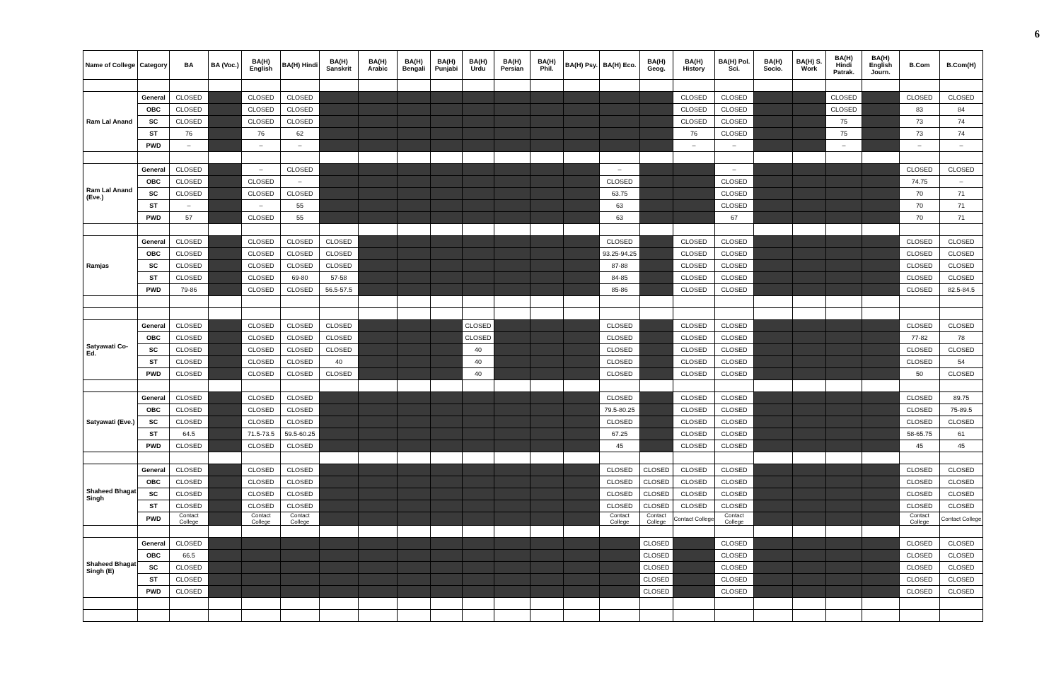6
| Name of College | Category | BA | BA (Voc.) | BA(H) English | BA(H) Hindi | BA(H) Sanskrit | BA(H) Arabic | BA(H) Bengali | BA(H) Punjabi | BA(H) Urdu | BA(H) Persian | BA(H) Phil. | BA(H) Psy. | BA(H) Eco. | BA(H) Geog. | BA(H) History | BA(H) Pol. Sci. | BA(H) Socio. | BA(H) S. Work | BA(H) Hindi Patrak. | BA(H) English Journ. | B.Com | B.Com(H) |
| --- | --- | --- | --- | --- | --- | --- | --- | --- | --- | --- | --- | --- | --- | --- | --- | --- | --- | --- | --- | --- | --- | --- | --- |
| Ram Lal Anand | General | CLOSED | | CLOSED | CLOSED | | | | | | | | | | | CLOSED | CLOSED | | | CLOSED | | CLOSED | CLOSED |
| | OBC | CLOSED | | CLOSED | CLOSED | | | | | | | | | | | CLOSED | CLOSED | | | CLOSED | | 83 | 84 |
| | SC | CLOSED | | CLOSED | CLOSED | | | | | | | | | | | CLOSED | CLOSED | | | 75 | | 73 | 74 |
| | ST | 76 | | 76 | 62 | | | | | | | | | | | 76 | CLOSED | | | 75 | | 73 | 74 |
| | PWD | – | | – | – | | | | | | | | | | | – | – | | | – | | – | – |
| Ram Lal Anand (Eve.) | General | CLOSED | | – | CLOSED | | | | | | | | | – | | | – | | | | | CLOSED | CLOSED |
| | OBC | CLOSED | | CLOSED | – | | | | | | | | | CLOSED | | | CLOSED | | | | | 74.75 | – |
| | SC | CLOSED | | CLOSED | CLOSED | | | | | | | | | 63.75 | | | CLOSED | | | | | 70 | 71 |
| | ST | – | | – | 55 | | | | | | | | | 63 | | | CLOSED | | | | | 70 | 71 |
| | PWD | 57 | | CLOSED | 55 | | | | | | | | | 63 | | | 67 | | | | | 70 | 71 |
| Ramjas | General | CLOSED | | CLOSED | CLOSED | CLOSED | | | | | | | | CLOSED | | CLOSED | CLOSED | | | | | CLOSED | CLOSED |
| | OBC | CLOSED | | CLOSED | CLOSED | CLOSED | | | | | | | | 93.25-94.25 | | CLOSED | CLOSED | | | | | CLOSED | CLOSED |
| | SC | CLOSED | | CLOSED | CLOSED | CLOSED | | | | | | | | 87-88 | | CLOSED | CLOSED | | | | | CLOSED | CLOSED |
| | ST | CLOSED | | CLOSED | 69-80 | 57-58 | | | | | | | | 84-85 | | CLOSED | CLOSED | | | | | CLOSED | CLOSED |
| | PWD | 79-86 | | CLOSED | CLOSED | 56.5-57.5 | | | | | | | | 85-86 | | CLOSED | CLOSED | | | | | CLOSED | 82.5-84.5 |
| Satyawati Co-Ed. | General | CLOSED | | CLOSED | CLOSED | CLOSED | | | | CLOSED | | | | CLOSED | | CLOSED | CLOSED | | | | | CLOSED | CLOSED |
| | OBC | CLOSED | | CLOSED | CLOSED | CLOSED | | | | CLOSED | | | | CLOSED | | CLOSED | CLOSED | | | | | 77-82 | 78 |
| | SC | CLOSED | | CLOSED | CLOSED | CLOSED | | | | 40 | | | | CLOSED | | CLOSED | CLOSED | | | | | CLOSED | CLOSED |
| | ST | CLOSED | | CLOSED | CLOSED | 40 | | | | 40 | | | | CLOSED | | CLOSED | CLOSED | | | | | CLOSED | 54 |
| | PWD | CLOSED | | CLOSED | CLOSED | CLOSED | | | | 40 | | | | CLOSED | | CLOSED | CLOSED | | | | | 50 | CLOSED |
| Satyawati (Eve.) | General | CLOSED | | CLOSED | CLOSED | | | | | | | | | CLOSED | | CLOSED | CLOSED | | | | | CLOSED | 89.75 |
| | OBC | CLOSED | | CLOSED | CLOSED | | | | | | | | | 79.5-80.25 | | CLOSED | CLOSED | | | | | CLOSED | 75-89.5 |
| | SC | CLOSED | | CLOSED | CLOSED | | | | | | | | | CLOSED | | CLOSED | CLOSED | | | | | CLOSED | CLOSED |
| | ST | 64.5 | | 71.5-73.5 | 59.5-60.25 | | | | | | | | | 67.25 | | CLOSED | CLOSED | | | | | 58-65.75 | 61 |
| | PWD | CLOSED | | CLOSED | CLOSED | | | | | | | | | 45 | | CLOSED | CLOSED | | | | | 45 | 45 |
| Shaheed Bhagat Singh | General | CLOSED | | CLOSED | CLOSED | | | | | | | | | CLOSED | CLOSED | CLOSED | CLOSED | | | | | CLOSED | CLOSED |
| | OBC | CLOSED | | CLOSED | CLOSED | | | | | | | | | CLOSED | CLOSED | CLOSED | CLOSED | | | | | CLOSED | CLOSED |
| | SC | CLOSED | | CLOSED | CLOSED | | | | | | | | | CLOSED | CLOSED | CLOSED | CLOSED | | | | | CLOSED | CLOSED |
| | ST | CLOSED | | CLOSED | CLOSED | | | | | | | | | CLOSED | CLOSED | CLOSED | CLOSED | | | | | CLOSED | CLOSED |
| | PWD | Contact College | | Contact College | Contact College | | | | | | | | | Contact College | Contact College | Contact College | Contact College | | | | | Contact College | Contact College |
| Shaheed Bhagat Singh (E) | General | CLOSED | | | | | | | | | | | | | CLOSED | | CLOSED | | | | | CLOSED | CLOSED |
| | OBC | 66.5 | | | | | | | | | | | | | CLOSED | | CLOSED | | | | | CLOSED | CLOSED |
| | SC | CLOSED | | | | | | | | | | | | | CLOSED | | CLOSED | | | | | CLOSED | CLOSED |
| | ST | CLOSED | | | | | | | | | | | | | CLOSED | | CLOSED | | | | | CLOSED | CLOSED |
| | PWD | CLOSED | | | | | | | | | | | | | CLOSED | | CLOSED | | | | | CLOSED | CLOSED |